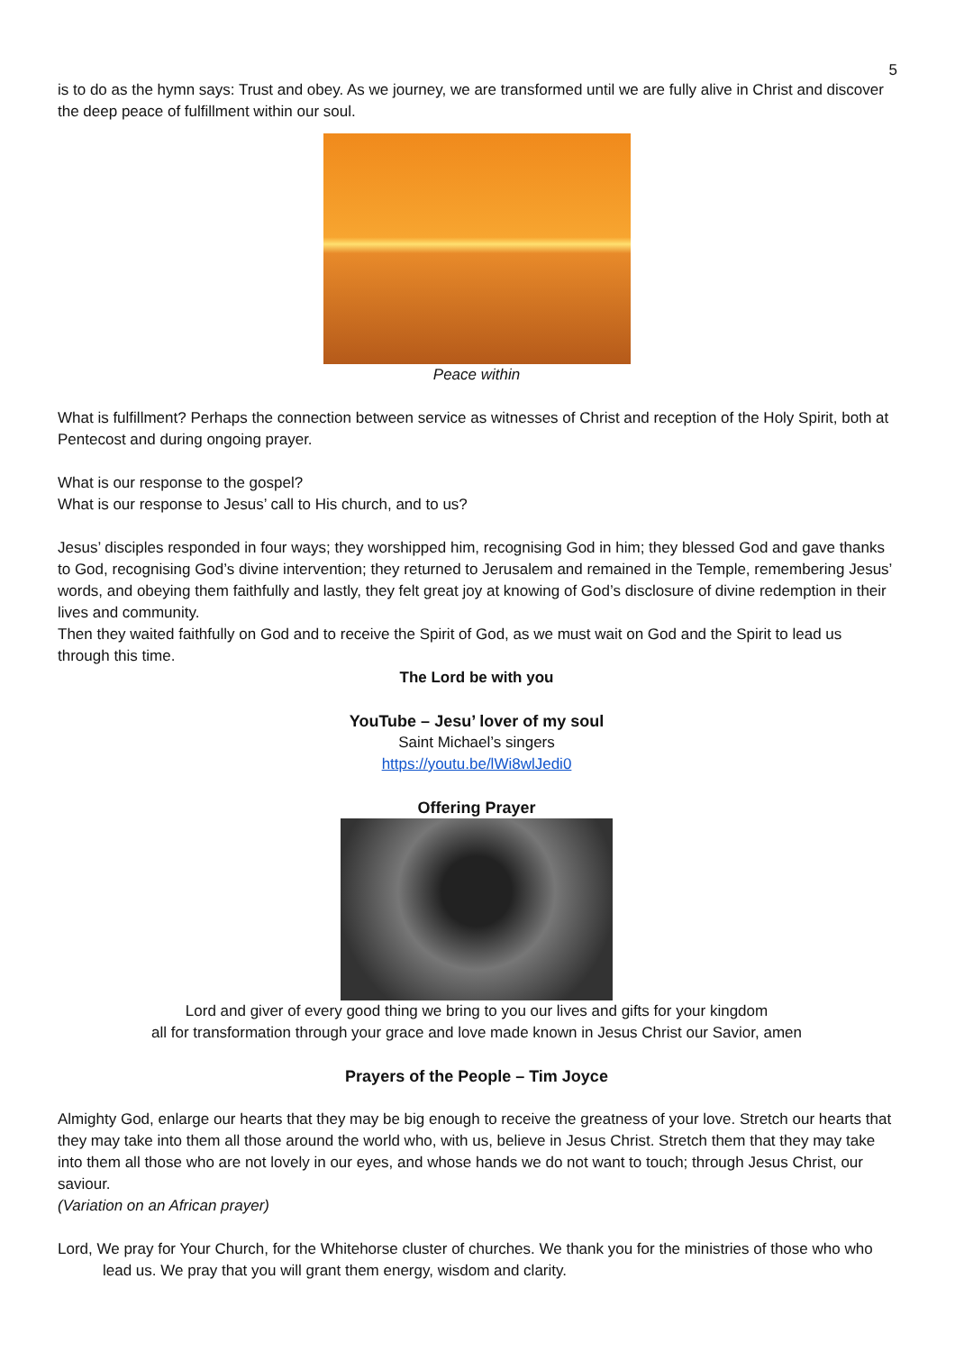5
is to do as the hymn says: Trust and obey. As we journey, we are transformed until we are fully alive in Christ and discover the deep peace of fulfillment within our soul.
Peace within
What is fulfillment? Perhaps the connection between service as witnesses of Christ and reception of the Holy Spirit, both at Pentecost and during ongoing prayer.
What is our response to the gospel?
What is our response to Jesus’ call to His church, and to us?
Jesus’ disciples responded in four ways; they worshipped him, recognising God in him; they blessed God and gave thanks to God, recognising God’s divine intervention; they returned to Jerusalem and remained in the Temple, remembering Jesus’ words, and obeying them faithfully and lastly, they felt great joy at knowing of God’s disclosure of divine redemption in their lives and community.
Then they waited faithfully on God and to receive the Spirit of God, as we must wait on God and the Spirit to lead us through this time.
The Lord be with you
YouTube – Jesu’ lover of my soul
Saint Michael’s singers
https://youtu.be/lWi8wlJedi0
Offering Prayer
Lord and giver of every good thing we bring to you our lives and gifts for your kingdom
all for transformation through your grace and love made known in Jesus Christ our Savior, amen
Prayers of the People – Tim Joyce
Almighty God, enlarge our hearts that they may be big enough to receive the greatness of your love. Stretch our hearts that they may take into them all those around the world who, with us, believe in Jesus Christ. Stretch them that they may take into them all those who are not lovely in our eyes, and whose hands we do not want to touch; through Jesus Christ, our saviour.
(Variation on an African prayer)
Lord, We pray for Your Church, for the Whitehorse cluster of churches. We thank you for the ministries of those who who lead us. We pray that you will grant them energy, wisdom and clarity.